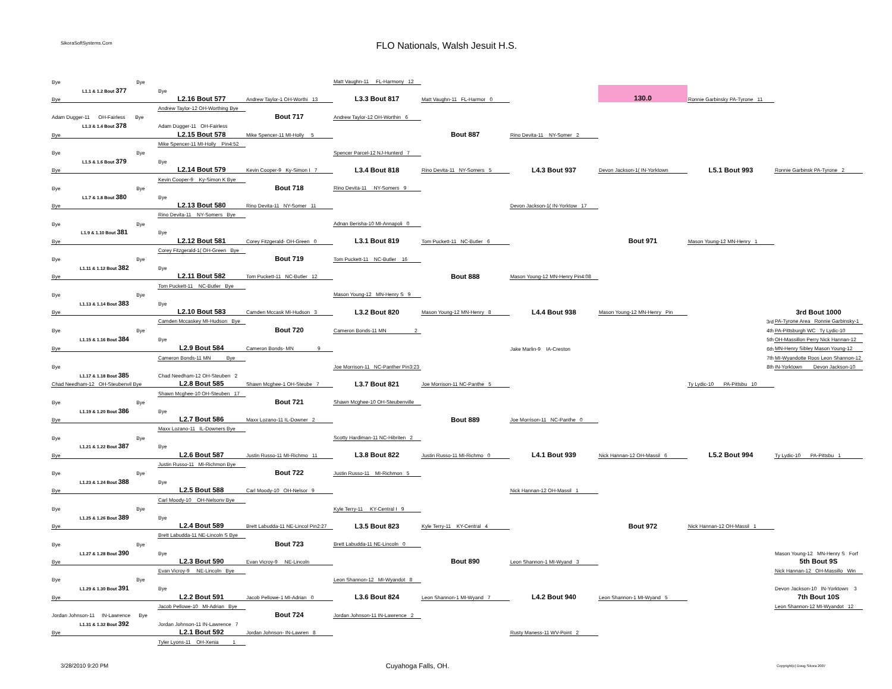SikoraSoftSystems.Com
FLO Nationals, Walsh Jesuit H.S.
| | Bye Bye | | | Matt Vaughn-11 FL-Harmony 12 | | | | | |
| | L1.1 & 1.2 Bout 377 | Bye | | | | | 130.0 | | |
| | Bye | L2.16 Bout 577 | Andrew Taylor-1 OH-Worthi 13 | L3.3 Bout 817 | Matt Vaughn-11 FL-Harmor 0 | | | Ronnie Garbinsky PA-Tyrone 11 | |
| | | Andrew Taylor-12 OH-Worthing Bye | | | | | | | |
| | Adam Dugger-11 OH-Fairless Bye | | Bout 717 | Andrew Taylor-12 OH-Worthin 6 | | | | | |
| | L1.3 & 1.4 Bout 378 | Adam Dugger-11 OH-Fairless | | | | | | | |
| | Bye | L2.15 Bout 578 | Mike Spencer-11 MI-Holly 5 | | Bout 887 | Rino Devita-11 NY-Somer 2 | | | |
| | | Mike Spencer-11 MI-Holly Pin4:52 | | | | | | | |
| | Bye Bye | | | Spencer Parcel-12 NJ-Hunterd 7 | | | | | |
| | L1.5 & 1.6 Bout 379 | Bye | | | | | | | |
| | Bye | L2.14 Bout 579 | Kevin Cooper-9 Ky-Simon I 7 | L3.4 Bout 818 | Rino Devita-11 NY-Somers 5 | L4.3 Bout 937 | Devon Jackson-1( IN-Yorktown | L5.1 Bout 993 | Ronnie Garbinsk PA-Tyrone 2 |
| | | Kevin Cooper-9 Ky-Simon K Bye | | | | | | | |
| | Bye Bye | | Bout 718 | Rino Devita-11 NY-Somers 9 | | | | | |
| | L1.7 & 1.8 Bout 380 | Bye | | | | | | | |
| | Bye | L2.13 Bout 580 | Rino Devita-11 NY-Somer 11 | | | Devon Jackson-1( IN-Yorktow 17 | | | |
| | | Rino Devita-11 NY-Somers Bye | | | | | | | |
| | Bye Bye | | | Adnan Berisha-10 MI-Annapoli 0 | | | | | |
| | L1.9 & 1.10 Bout 381 | Bye | | | | | | | |
| | Bye | L2.12 Bout 581 | Corey Fitzgerald- OH-Green 0 | L3.1 Bout 819 | Tom Puckett-11 NC-Butler 6 | | Bout 971 | Mason Young-12 MN-Henry 1 | |
| | | Corey Fitzgerald-1( OH-Green Bye | | | | | | | |
| | Bye Bye | | Bout 719 | Tom Puckett-11 NC-Butler 16 | | | | | |
| | L1.11 & 1.12 Bout 382 | Bye | | | | | | | |
| | Bye | L2.11 Bout 582 | Tom Puckett-11 NC-Butler 12 | | Bout 888 | Mason Young-12 MN-Henry Pin4:08 | | | |
| | | Tom Puckett-11 NC-Butler Bye | | | | | | | |
| | Bye Bye | | | Mason Young-12 MN-Henry S 9 | | | | | |
| | L1.13 & 1.14 Bout 383 | Bye | | | | | | | |
| | Bye | L2.10 Bout 583 | Camden Mccask MI-Hudson 3 | L3.2 Bout 820 | Mason Young-12 MN-Henry 8 | L4.4 Bout 938 | Mason Young-12 MN-Henry Pin | | 3rd Bout 1000 |
| | | Camden Mccaskey MI-Hudson Bye | | | | | | 3rd | PA-Tyrone Area Ronnie Garbinsky-1 |
| | Bye Bye | | Bout 720 | Cameron Bonds-11 MN 2 | | | | 4th | PA-Pittsburgh WC Ty Lydic-10 |
| | L1.15 & 1.16 Bout 384 | Bye | | | | | | 5th | OH-Massillon Perry Nick Hannan-12 |
| | Bye | L2.9 Bout 584 | Cameron Bonds- MN 9 | | | Jake Marlin-9 IA-Creston | | 6th | MN-Henry Sibley Mason Young-12 |
| | | Cameron Bonds-11 MN Bye | | | | | | 7th | MI-Wyandotte Roos Leon Shannon-12 |
| | Bye | | | Joe Morrison-11 NC-Panther Pin3:23 | | | | 8th | IN-Yorktown Devon Jackson-10 |
| | L1.17 & 1.18 Bout 385 | Chad Needham-12 OH-Steuben 2 | | | | | | | |
| | Chad Needham-12 OH-Steubenvil Bye | L2.8 Bout 585 | Shawn Mcghee-1 OH-Steube 7 | L3.7 Bout 821 | Joe Morrison-11 NC-Panthe 5 | | | Ty Lydic-10 PA-Pittsbu 10 | |
| | | Shawn Mcghee-10 OH-Steuben 17 | | | | | | | |
| | Bye Bye | | Bout 721 | Shawn Mcghee-10 OH-Steubenville | | | | | |
| | L1.19 & 1.20 Bout 386 | Bye | | | | | | | |
| | Bye | L2.7 Bout 586 | Maxx Lozano-11 IL-Downer 2 | | Bout 889 | Joe Morrison-11 NC-Panthe 0 | | | |
| | | Maxx Lozano-11 IL-Downers Bye | | | | | | | |
| | Bye Bye | | | Scotty Hardiman-11 NC-Hibriten 2 | | | | | |
| | L1.21 & 1.22 Bout 387 | Bye | | | | | | | |
| | Bye | L2.6 Bout 587 | Justin Russo-11 MI-Richmo 11 | L3.8 Bout 822 | Justin Russo-11 MI-Richmo 0 | L4.1 Bout 939 | Nick Hannan-12 OH-Massil 6 | L5.2 Bout 994 | Ty Lydic-10 PA-Pittsbu 1 |
| | | Justin Russo-11 MI-Richmon Bye | | | | | | | |
| | Bye Bye | | Bout 722 | Justin Russo-11 MI-Richmon 5 | | | | | |
| | L1.23 & 1.24 Bout 388 | Bye | | | | | | | |
| | Bye | L2.5 Bout 588 | Carl Moody-10 OH-Nelsor 9 | | | Nick Hannan-12 OH-Massil 1 | | | |
| | | Carl Moody-10 OH-Nelsonv Bye | | | | | | | |
| | Bye Bye | | | Kyle Terry-11 KY-Central I 9 | | | | | |
| | L1.25 & 1.26 Bout 389 | Bye | | | | | | | |
| | Bye | L2.4 Bout 589 | Brett Labudda-11 NE-Lincol Pin2:27 | L3.5 Bout 823 | Kyle Terry-11 KY-Central 4 | | Bout 972 | Nick Hannan-12 OH-Massil 1 | |
| | | Brett Labudda-11 NE-Lincoln S Bye | | | | | | | |
| | Bye Bye | | Bout 723 | Brett Labudda-11 NE-Lincoln 0 | | | | | |
| | L1.27 & 1.28 Bout 390 | Bye | | | | | | | Mason Young-12 MN-Henry S Forf |
| | Bye | L2.3 Bout 590 | Evan Vicroy-9 NE-Lincoln | | Bout 890 | Leon Shannon-1 MI-Wyand 3 | | | 5th Bout 9S |
| | | Evan Vicroy-9 NE-Lincoln Bye | | | | | | | Nick Hannan-12 OH-Massillo Win |
| | Bye Bye | | | Leon Shannon-12 MI-Wyandot 8 | | | | | |
| | L1.29 & 1.30 Bout 391 | Bye | | | | | | | Devon Jackson-10 IN-Yorktown 3 |
| | Bye | L2.2 Bout 591 | Jacob Pellowe-1 MI-Adrian 0 | L3.6 Bout 824 | Leon Shannon-1 MI-Wyand 7 | L4.2 Bout 940 | Leon Shannon-1 MI-Wyand 5 | | 7th Bout 10S |
| | | Jacob Pellowe-10 MI-Adrian Bye | | | | | | | Leon Shannon-12 MI-Wyandot 12 |
| | Jordan Johnson-11 IN-Lawrence Bye | | Bout 724 | Jordan Johnson-11 IN-Lawrence 2 | | | | | |
| | L1.31 & 1.32 Bout 392 | Jordan Johnson-11 IN-Lawrence 7 | | | | | | | |
| | Bye | L2.1 Bout 592 | Jordan Johnson- IN-Lawren 8 | | | Rusty Maness-11 WV-Point 2 | | | |
| | | Tyler Lyons-11 OH-Xenia 1 | | | | | | | |
3/28/2010 9:20 PM
Cuyahoga Falls, OH.
Copyright(c) Doug Sikora 2007